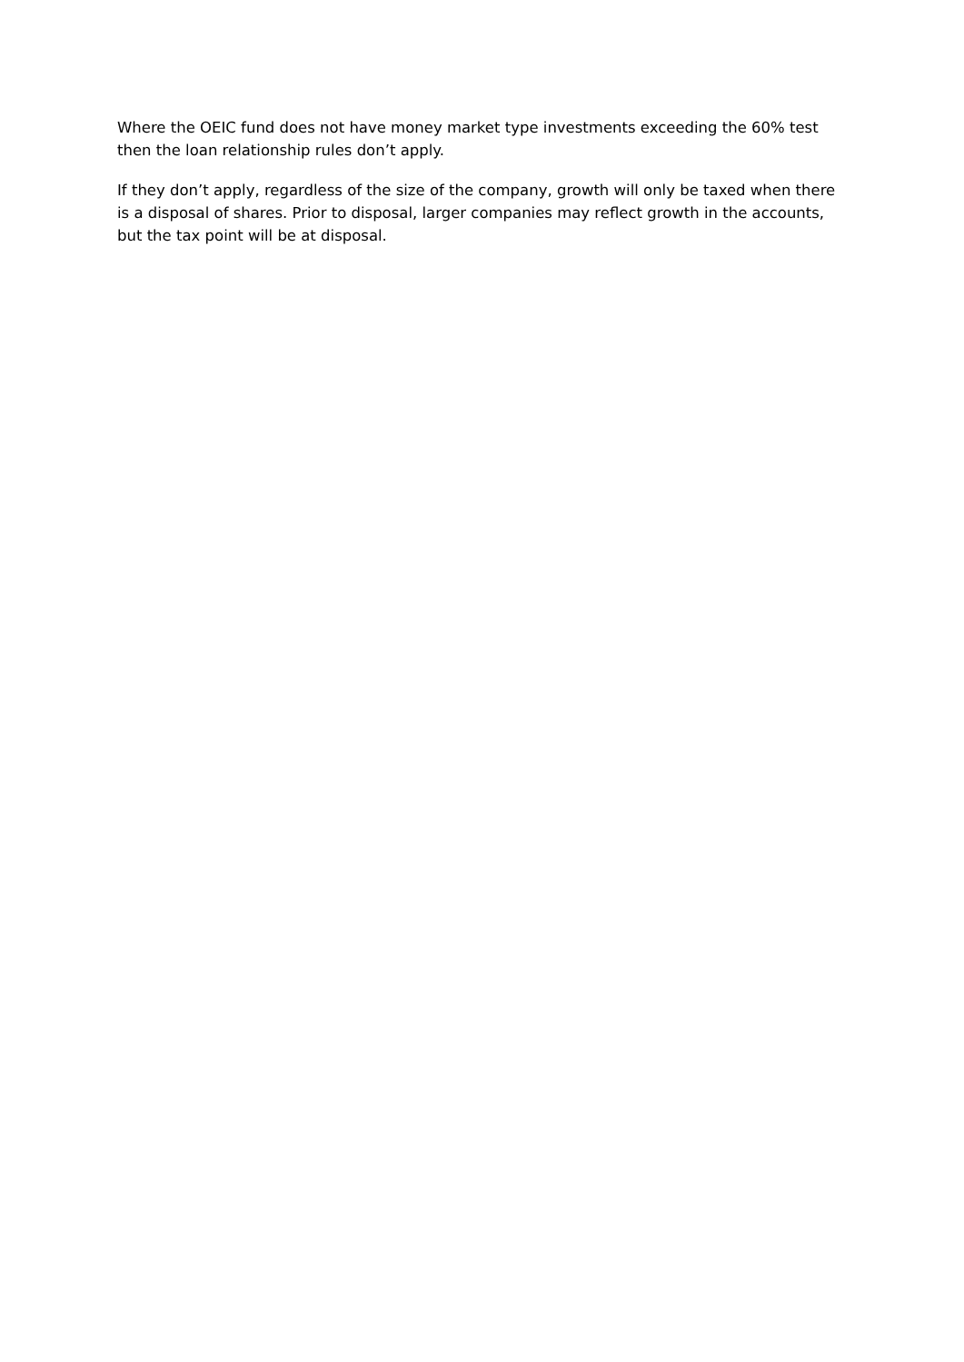Where the OEIC fund does not have money market type investments exceeding the 60% test then the loan relationship rules don’t apply.
If they don’t apply, regardless of the size of the company, growth will only be taxed when there is a disposal of shares. Prior to disposal, larger companies may reflect growth in the accounts, but the tax point will be at disposal.